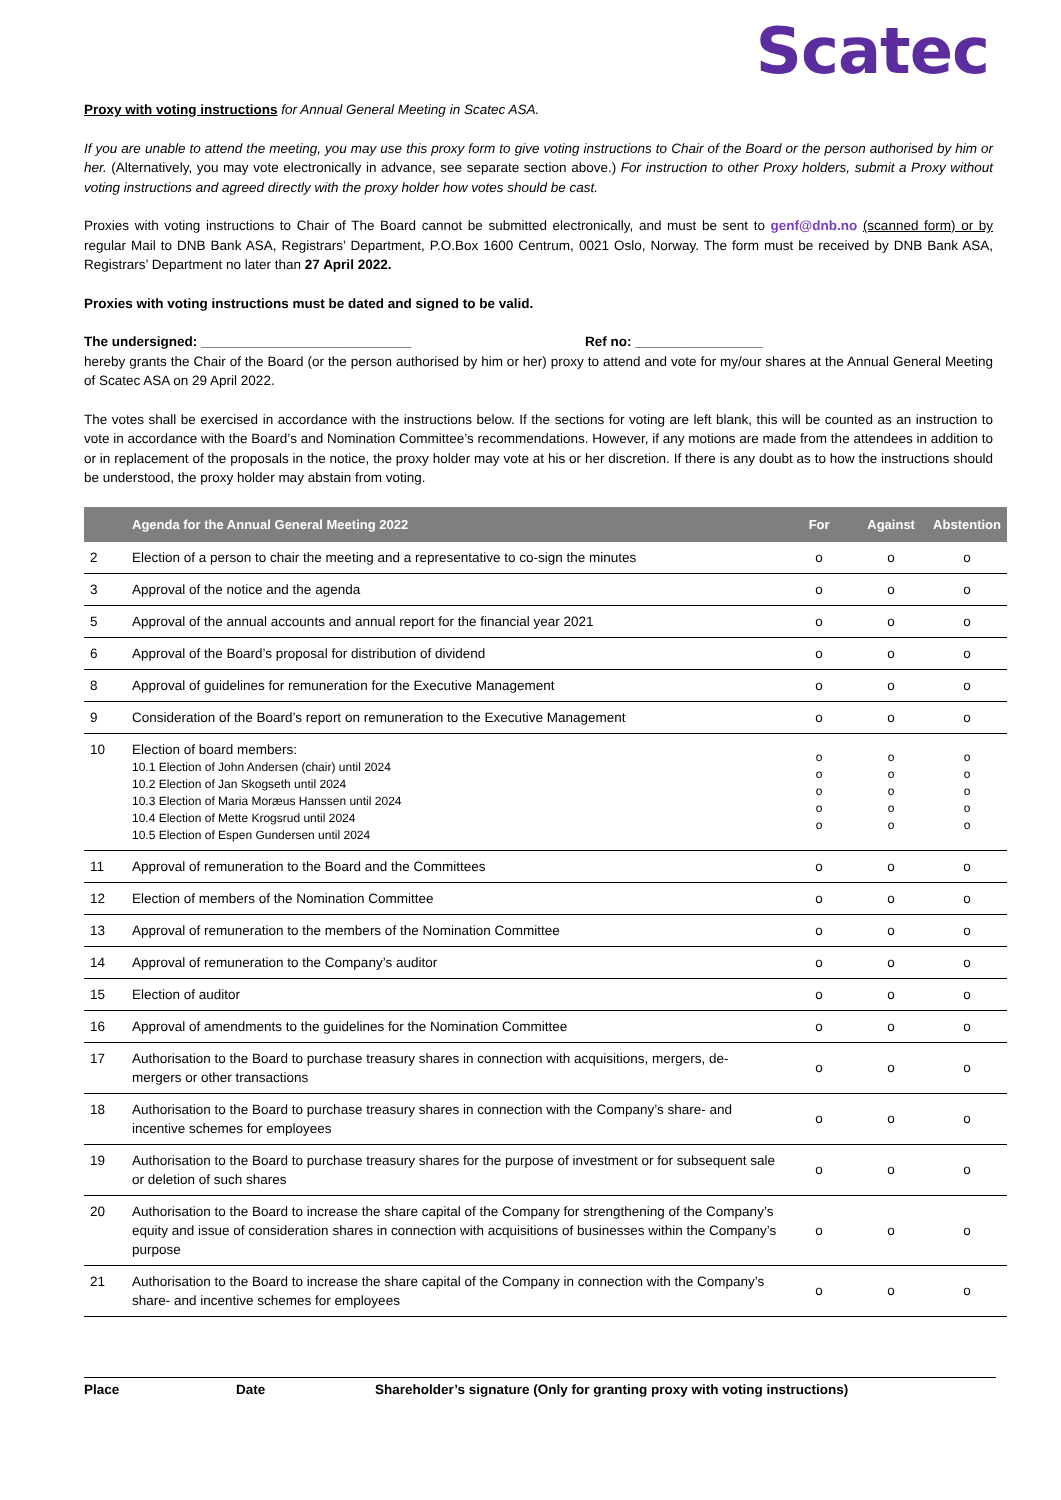Scatec
Proxy with voting instructions for Annual General Meeting in Scatec ASA.
If you are unable to attend the meeting, you may use this proxy form to give voting instructions to Chair of the Board or the person authorised by him or her. (Alternatively, you may vote electronically in advance, see separate section above.) For instruction to other Proxy holders, submit a Proxy without voting instructions and agreed directly with the proxy holder how votes should be cast.
Proxies with voting instructions to Chair of The Board cannot be submitted electronically, and must be sent to genf@dnb.no (scanned form) or by regular Mail to DNB Bank ASA, Registrars’ Department, P.O.Box 1600 Centrum, 0021 Oslo, Norway. The form must be received by DNB Bank ASA, Registrars’ Department no later than 27 April 2022.
Proxies with voting instructions must be dated and signed to be valid.
The undersigned: ____________________________ Ref no: _________________
hereby grants the Chair of the Board (or the person authorised by him or her) proxy to attend and vote for my/our shares at the Annual General Meeting of Scatec ASA on 29 April 2022.
The votes shall be exercised in accordance with the instructions below. If the sections for voting are left blank, this will be counted as an instruction to vote in accordance with the Board’s and Nomination Committee’s recommendations. However, if any motions are made from the attendees in addition to or in replacement of the proposals in the notice, the proxy holder may vote at his or her discretion. If there is any doubt as to how the instructions should be understood, the proxy holder may abstain from voting.
| | Agenda for the Annual General Meeting 2022 | For | Against | Abstention |
| --- | --- | --- | --- | --- |
| 2 | Election of a person to chair the meeting and a representative to co-sign the minutes | o | o | o |
| 3 | Approval of the notice and the agenda | o | o | o |
| 5 | Approval of the annual accounts and annual report for the financial year 2021 | o | o | o |
| 6 | Approval of the Board’s proposal for distribution of dividend | o | o | o |
| 8 | Approval of guidelines for remuneration for the Executive Management | o | o | o |
| 9 | Consideration of the Board’s report on remuneration to the Executive Management | o | o | o |
| 10 | Election of board members: 10.1 Election of John Andersen (chair) until 2024 10.2 Election of Jan Skogseth until 2024 10.3 Election of Maria Moræus Hanssen until 2024 10.4 Election of Mette Krogsrud until 2024 10.5 Election of Espen Gundersen until 2024 | o o o o o | o o o o o | o o o o o |
| 11 | Approval of remuneration to the Board and the Committees | o | o | o |
| 12 | Election of members of the Nomination Committee | o | o | o |
| 13 | Approval of remuneration to the members of the Nomination Committee | o | o | o |
| 14 | Approval of remuneration to the Company’s auditor | o | o | o |
| 15 | Election of auditor | o | o | o |
| 16 | Approval of amendments to the guidelines for the Nomination Committee | o | o | o |
| 17 | Authorisation to the Board to purchase treasury shares in connection with acquisitions, mergers, de-mergers or other transactions | o | o | o |
| 18 | Authorisation to the Board to purchase treasury shares in connection with the Company’s share- and incentive schemes for employees | o | o | o |
| 19 | Authorisation to the Board to purchase treasury shares for the purpose of investment or for subsequent sale or deletion of such shares | o | o | o |
| 20 | Authorisation to the Board to increase the share capital of the Company for strengthening of the Company’s equity and issue of consideration shares in connection with acquisitions of businesses within the Company’s purpose | o | o | o |
| 21 | Authorisation to the Board to increase the share capital of the Company in connection with the Company’s share- and incentive schemes for employees | o | o | o |
Place Date Shareholder’s signature (Only for granting proxy with voting instructions)